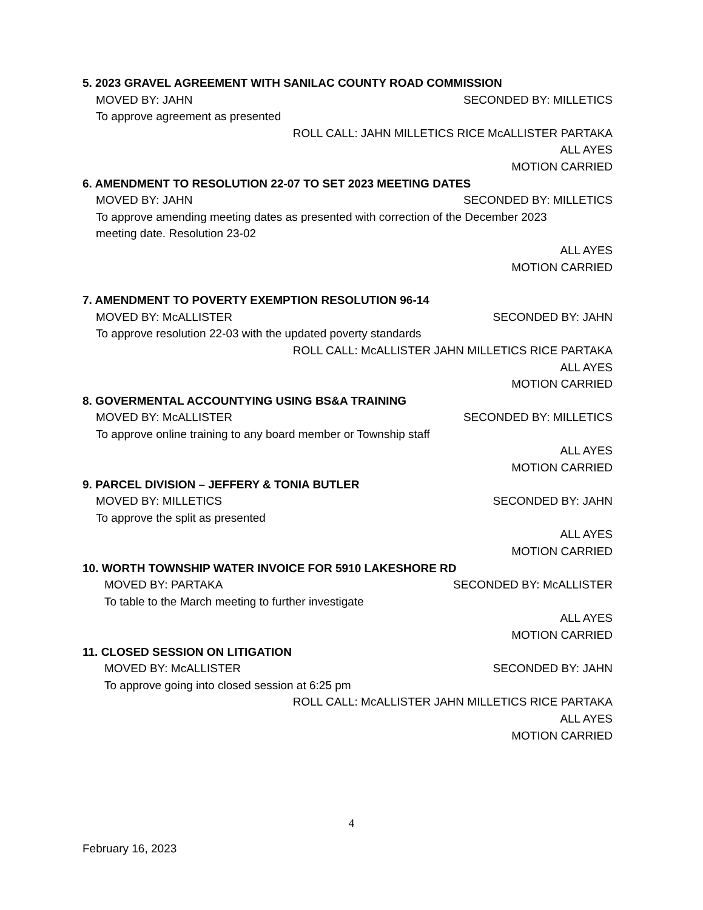5. 2023 GRAVEL AGREEMENT WITH SANILAC COUNTY ROAD COMMISSION
MOVED BY: JAHN SECONDED BY: MILLETICS
To approve agreement as presented
ROLL CALL: JAHN MILLETICS RICE McALLISTER PARTAKA
ALL AYES
MOTION CARRIED
6. AMENDMENT TO RESOLUTION 22-07 TO SET 2023 MEETING DATES
MOVED BY: JAHN SECONDED BY: MILLETICS
To approve amending meeting dates as presented with correction of the December 2023
meeting date. Resolution 23-02
ALL AYES
MOTION CARRIED
7. AMENDMENT TO POVERTY EXEMPTION RESOLUTION 96-14
MOVED BY: McALLISTER SECONDED BY: JAHN
To approve resolution 22-03 with the updated poverty standards
ROLL CALL: McALLISTER JAHN MILLETICS RICE PARTAKA
ALL AYES
MOTION CARRIED
8. GOVERMENTAL ACCOUNTYING USING BS&A TRAINING
MOVED BY: McALLISTER SECONDED BY: MILLETICS
To approve online training to any board member or Township staff
ALL AYES
MOTION CARRIED
9. PARCEL DIVISION – JEFFERY & TONIA BUTLER
MOVED BY: MILLETICS SECONDED BY: JAHN
To approve the split as presented
ALL AYES
MOTION CARRIED
10. WORTH TOWNSHIP WATER INVOICE FOR 5910 LAKESHORE RD
MOVED BY: PARTAKA SECONDED BY: McALLISTER
To table to the March meeting to further investigate
ALL AYES
MOTION CARRIED
11. CLOSED SESSION ON LITIGATION
MOVED BY: McALLISTER SECONDED BY: JAHN
To approve going into closed session at 6:25 pm
ROLL CALL: McALLISTER JAHN MILLETICS RICE PARTAKA
ALL AYES
MOTION CARRIED
4
February 16, 2023